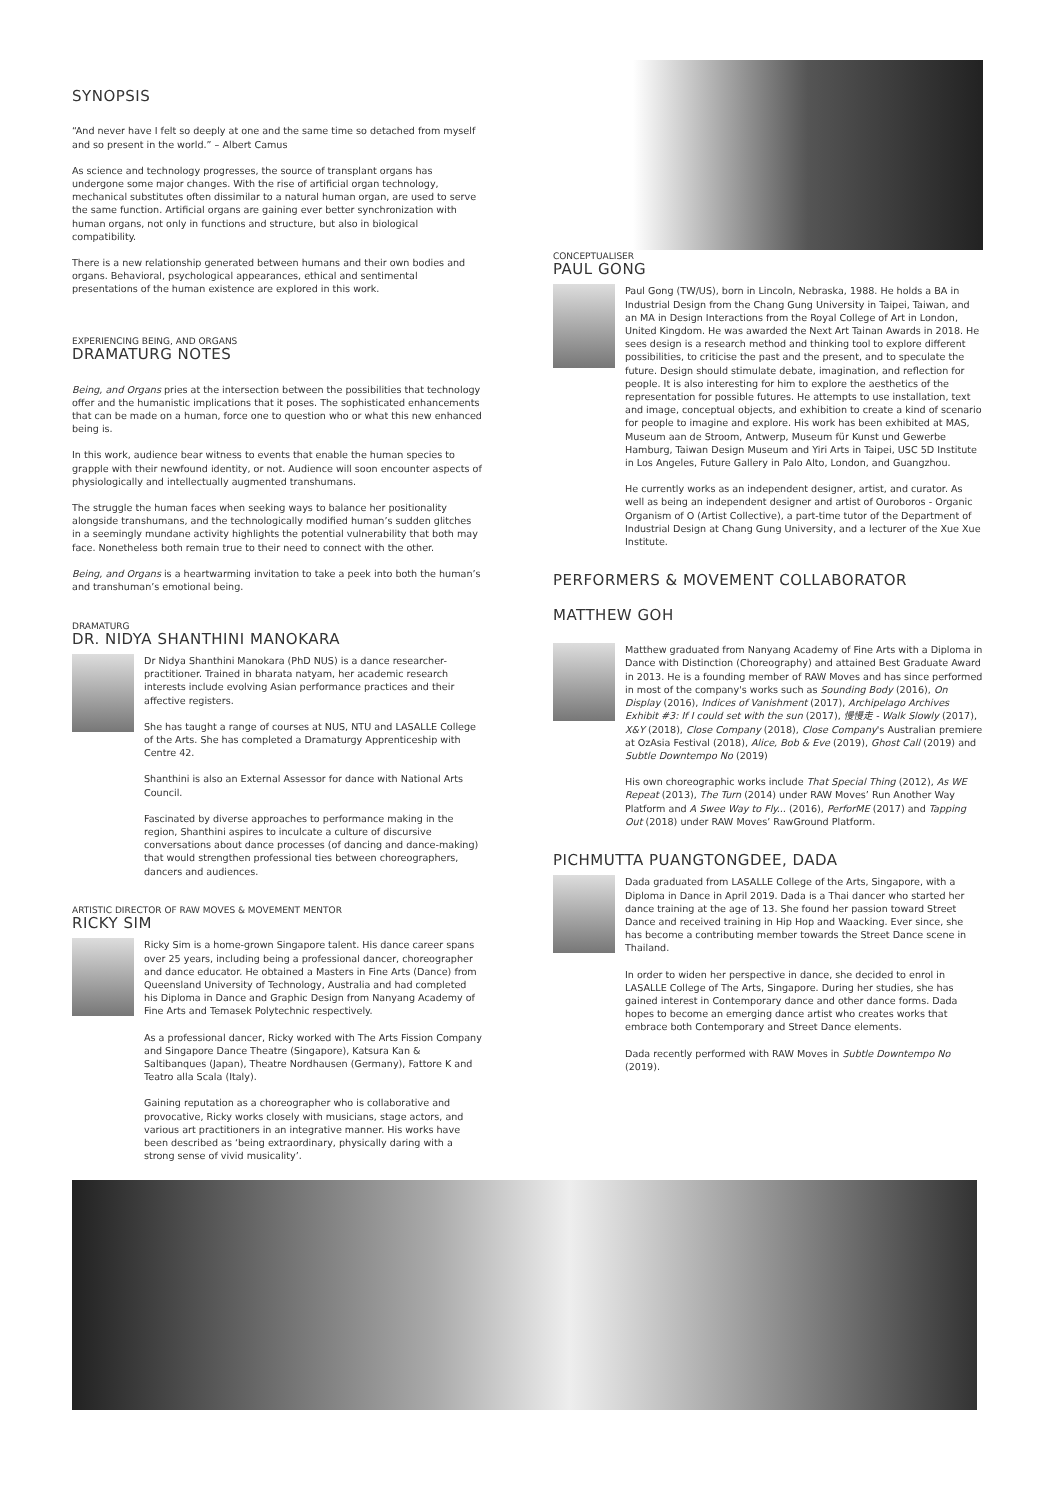SYNOPSIS
“And never have I felt so deeply at one and the same time so detached from myself and so present in the world.” – Albert Camus
As science and technology progresses, the source of transplant organs has undergone some major changes. With the rise of artificial organ technology, mechanical substitutes often dissimilar to a natural human organ, are used to serve the same function. Artificial organs are gaining ever better synchronization with human organs, not only in functions and structure, but also in biological compatibility.
There is a new relationship generated between humans and their own bodies and organs. Behavioral, psychological appearances, ethical and sentimental presentations of the human existence are explored in this work.
EXPERIENCING BEING, AND ORGANS
DRAMATURG NOTES
Being, and Organs pries at the intersection between the possibilities that technology offer and the humanistic implications that it poses. The sophisticated enhancements that can be made on a human, force one to question who or what this new enhanced being is.
In this work, audience bear witness to events that enable the human species to grapple with their newfound identity, or not. Audience will soon encounter aspects of physiologically and intellectually augmented transhumans.
The struggle the human faces when seeking ways to balance her positionality alongside transhumans, and the technologically modified human’s sudden glitches in a seemingly mundane activity highlights the potential vulnerability that both may face. Nonetheless both remain true to their need to connect with the other.
Being, and Organs is a heartwarming invitation to take a peek into both the human’s and transhuman’s emotional being.
DRAMATURG
DR. NIDYA SHANTHINI MANOKARA
Dr Nidya Shanthini Manokara (PhD NUS) is a dance researcher-practitioner. Trained in bharata natyam, her academic research interests include evolving Asian performance practices and their affective registers.
She has taught a range of courses at NUS, NTU and LASALLE College of the Arts. She has completed a Dramaturgy Apprenticeship with Centre 42.
Shanthini is also an External Assessor for dance with National Arts Council.
Fascinated by diverse approaches to performance making in the region, Shanthini aspires to inculcate a culture of discursive conversations about dance processes (of dancing and dance-making) that would strengthen professional ties between choreographers, dancers and audiences.
ARTISTIC DIRECTOR OF RAW MOVES & MOVEMENT MENTOR
RICKY SIM
Ricky Sim is a home-grown Singapore talent. His dance career spans over 25 years, including being a professional dancer, choreographer and dance educator. He obtained a Masters in Fine Arts (Dance) from Queensland University of Technology, Australia and had completed his Diploma in Dance and Graphic Design from Nanyang Academy of Fine Arts and Temasek Polytechnic respectively.
As a professional dancer, Ricky worked with The Arts Fission Company and Singapore Dance Theatre (Singapore), Katsura Kan & Saltibanques (Japan), Theatre Nordhausen (Germany), Fattore K and Teatro alla Scala (Italy).
Gaining reputation as a choreographer who is collaborative and provocative, Ricky works closely with musicians, stage actors, and various art practitioners in an integrative manner. His works have been described as ‘being extraordinary, physically daring with a strong sense of vivid musicality’.
CONCEPTUALISER
PAUL GONG
Paul Gong (TW/US), born in Lincoln, Nebraska, 1988. He holds a BA in Industrial Design from the Chang Gung University in Taipei, Taiwan, and an MA in Design Interactions from the Royal College of Art in London, United Kingdom. He was awarded the Next Art Tainan Awards in 2018. He sees design is a research method and thinking tool to explore different possibilities, to criticise the past and the present, and to speculate the future. Design should stimulate debate, imagination, and reflection for people. It is also interesting for him to explore the aesthetics of the representation for possible futures. He attempts to use installation, text and image, conceptual objects, and exhibition to create a kind of scenario for people to imagine and explore. His work has been exhibited at MAS, Museum aan de Stroom, Antwerp, Museum für Kunst und Gewerbe Hamburg, Taiwan Design Museum and Yiri Arts in Taipei, USC 5D Institute in Los Angeles, Future Gallery in Palo Alto, London, and Guangzhou.
He currently works as an independent designer, artist, and curator. As well as being an independent designer and artist of Ouroboros - Organic Organism of O (Artist Collective), a part-time tutor of the Department of Industrial Design at Chang Gung University, and a lecturer of the Xue Xue Institute.
PERFORMERS & MOVEMENT COLLABORATOR
MATTHEW GOH
Matthew graduated from Nanyang Academy of Fine Arts with a Diploma in Dance with Distinction (Choreography) and attained Best Graduate Award in 2013. He is a founding member of RAW Moves and has since performed in most of the company's works such as Sounding Body (2016), On Display (2016), Indices of Vanishment (2017), Archipelago Archives Exhibit #3: If I could set with the sun (2017), 慢慢走 - Walk Slowly (2017), X&Y (2018), Close Company (2018), Close Company's Australian premiere at OzAsia Festival (2018), Alice, Bob & Eve (2019), Ghost Call (2019) and Subtle Downtempo No (2019)
His own choreographic works include That Special Thing (2012), As WE Repeat (2013), The Turn (2014) under RAW Moves’ Run Another Way Platform and A Swee Way to Fly... (2016), PerforME (2017) and Tapping Out (2018) under RAW Moves’ RawGround Platform.
PICHMUTTA PUANGTONGDEE, DADA
Dada graduated from LASALLE College of the Arts, Singapore, with a Diploma in Dance in April 2019. Dada is a Thai dancer who started her dance training at the age of 13. She found her passion toward Street Dance and received training in Hip Hop and Waacking. Ever since, she has become a contributing member towards the Street Dance scene in Thailand.
In order to widen her perspective in dance, she decided to enrol in LASALLE College of The Arts, Singapore. During her studies, she has gained interest in Contemporary dance and other dance forms. Dada hopes to become an emerging dance artist who creates works that embrace both Contemporary and Street Dance elements.
Dada recently performed with RAW Moves in Subtle Downtempo No (2019).